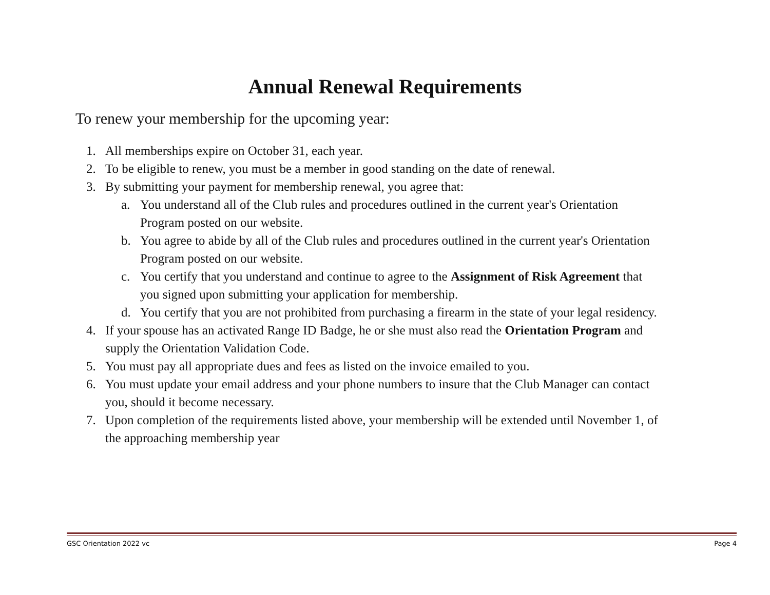Annual Renewal Requirements
To renew your membership for the upcoming year:
1. All memberships expire on October 31, each year.
2. To be eligible to renew, you must be a member in good standing on the date of renewal.
3. By submitting your payment for membership renewal, you agree that:
a. You understand all of the Club rules and procedures outlined in the current year's Orientation Program posted on our website.
b. You agree to abide by all of the Club rules and procedures outlined in the current year's Orientation Program posted on our website.
c. You certify that you understand and continue to agree to the Assignment of Risk Agreement that you signed upon submitting your application for membership.
d. You certify that you are not prohibited from purchasing a firearm in the state of your legal residency.
4. If your spouse has an activated Range ID Badge, he or she must also read the Orientation Program and supply the Orientation Validation Code.
5. You must pay all appropriate dues and fees as listed on the invoice emailed to you.
6. You must update your email address and your phone numbers to insure that the Club Manager can contact you, should it become necessary.
7. Upon completion of the requirements listed above, your membership will be extended until November 1, of the approaching membership year
GSC Orientation 2022 vc Page 4